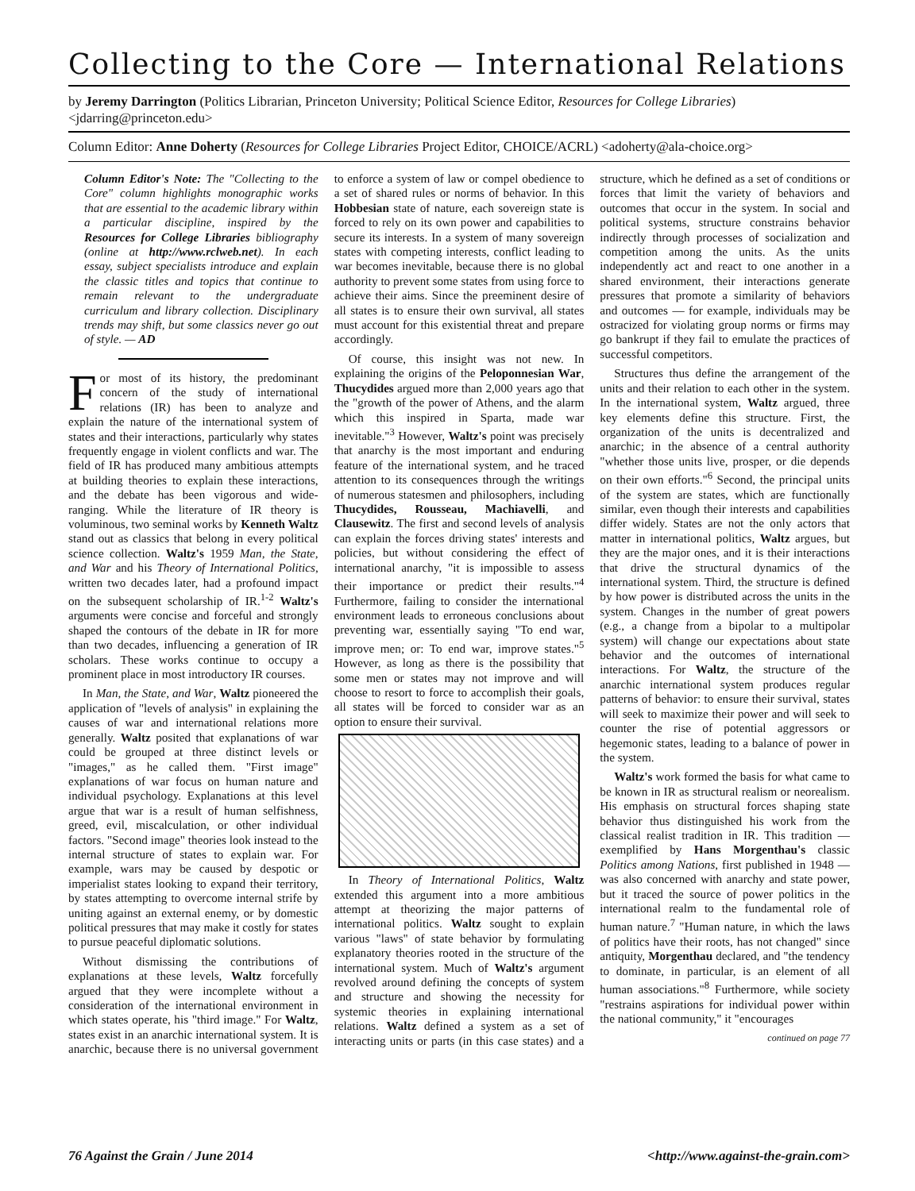Collecting to the Core — International Relations
by Jeremy Darrington (Politics Librarian, Princeton University; Political Science Editor, Resources for College Libraries) <jdarring@princeton.edu>
Column Editor: Anne Doherty (Resources for College Libraries Project Editor, CHOICE/ACRL) <adoherty@ala-choice.org>
Column Editor's Note: The "Collecting to the Core" column highlights monographic works that are essential to the academic library within a particular discipline, inspired by the Resources for College Libraries bibliography (online at http://www.rclweb.net). In each essay, subject specialists introduce and explain the classic titles and topics that continue to remain relevant to the undergraduate curriculum and library collection. Disciplinary trends may shift, but some classics never go out of style. — AD
For most of its history, the predominant concern of the study of international relations (IR) has been to analyze and explain the nature of the international system of states and their interactions, particularly why states frequently engage in violent conflicts and war. The field of IR has produced many ambitious attempts at building theories to explain these interactions, and the debate has been vigorous and wide-ranging. While the literature of IR theory is voluminous, two seminal works by Kenneth Waltz stand out as classics that belong in every political science collection. Waltz's 1959 Man, the State, and War and his Theory of International Politics, written two decades later, had a profound impact on the subsequent scholarship of IR.<sup>1-2</sup> Waltz's arguments were concise and forceful and strongly shaped the contours of the debate in IR for more than two decades, influencing a generation of IR scholars. These works continue to occupy a prominent place in most introductory IR courses.
In Man, the State, and War, Waltz pioneered the application of "levels of analysis" in explaining the causes of war and international relations more generally. Waltz posited that explanations of war could be grouped at three distinct levels or "images," as he called them. "First image" explanations of war focus on human nature and individual psychology. Explanations at this level argue that war is a result of human selfishness, greed, evil, miscalculation, or other individual factors. "Second image" theories look instead to the internal structure of states to explain war. For example, wars may be caused by despotic or imperialist states looking to expand their territory, by states attempting to overcome internal strife by uniting against an external enemy, or by domestic political pressures that may make it costly for states to pursue peaceful diplomatic solutions.
Without dismissing the contributions of explanations at these levels, Waltz forcefully argued that they were incomplete without a consideration of the international environment in which states operate, his "third image." For Waltz, states exist in an anarchic international system. It is anarchic, because there is no universal government to enforce a system of law or compel obedience to a set of shared rules or norms of behavior. In this Hobbesian state of nature, each sovereign state is forced to rely on its own power and capabilities to secure its interests. In a system of many sovereign states with competing interests, conflict leading to war becomes inevitable, because there is no global authority to prevent some states from using force to achieve their aims. Since the preeminent desire of all states is to ensure their own survival, all states must account for this existential threat and prepare accordingly.
Of course, this insight was not new. In explaining the origins of the Peloponnesian War, Thucydides argued more than 2,000 years ago that the "growth of the power of Athens, and the alarm which this inspired in Sparta, made war inevitable."<sup>3</sup> However, Waltz's point was precisely that anarchy is the most important and enduring feature of the international system, and he traced attention to its consequences through the writings of numerous statesmen and philosophers, including Thucydides, Rousseau, Machiavelli, and Clausewitz. The first and second levels of analysis can explain the forces driving states' interests and policies, but without considering the effect of international anarchy, "it is impossible to assess their importance or predict their results."<sup>4</sup> Furthermore, failing to consider the international environment leads to erroneous conclusions about preventing war, essentially saying "To end war, improve men; or: To end war, improve states."<sup>5</sup> However, as long as there is the possibility that some men or states may not improve and will choose to resort to force to accomplish their goals, all states will be forced to consider war as an option to ensure their survival.
In Theory of International Politics, Waltz extended this argument into a more ambitious attempt at theorizing the major patterns of international politics. Waltz sought to explain various "laws" of state behavior by formulating explanatory theories rooted in the structure of the international system. Much of Waltz's argument revolved around defining the concepts of system and structure and showing the necessity for systemic theories in explaining international relations. Waltz defined a system as a set of interacting units or parts (in this case states) and a structure, which he defined as a set of conditions or forces that limit the variety of behaviors and outcomes that occur in the system. In social and political systems, structure constrains behavior indirectly through processes of socialization and competition among the units. As the units independently act and react to one another in a shared environment, their interactions generate pressures that promote a similarity of behaviors and outcomes — for example, individuals may be ostracized for violating group norms or firms may go bankrupt if they fail to emulate the practices of successful competitors.
Structures thus define the arrangement of the units and their relation to each other in the system. In the international system, Waltz argued, three key elements define this structure. First, the organization of the units is decentralized and anarchic; in the absence of a central authority "whether those units live, prosper, or die depends on their own efforts."<sup>6</sup> Second, the principal units of the system are states, which are functionally similar, even though their interests and capabilities differ widely. States are not the only actors that matter in international politics, Waltz argues, but they are the major ones, and it is their interactions that drive the structural dynamics of the international system. Third, the structure is defined by how power is distributed across the units in the system. Changes in the number of great powers (e.g., a change from a bipolar to a multipolar system) will change our expectations about state behavior and the outcomes of international interactions. For Waltz, the structure of the anarchic international system produces regular patterns of behavior: to ensure their survival, states will seek to maximize their power and will seek to counter the rise of potential aggressors or hegemonic states, leading to a balance of power in the system.
Waltz's work formed the basis for what came to be known in IR as structural realism or neorealism. His emphasis on structural forces shaping state behavior thus distinguished his work from the classical realist tradition in IR. This tradition — exemplified by Hans Morgenthau's classic Politics among Nations, first published in 1948 — was also concerned with anarchy and state power, but it traced the source of power politics in the international realm to the fundamental role of human nature.<sup>7</sup> "Human nature, in which the laws of politics have their roots, has not changed" since antiquity, Morgenthau declared, and "the tendency to dominate, in particular, is an element of all human associations."<sup>8</sup> Furthermore, while society "restrains aspirations for individual power within the national community," it "encourages
continued on page 77
76 Against the Grain / June 2014 <http://www.against-the-grain.com>